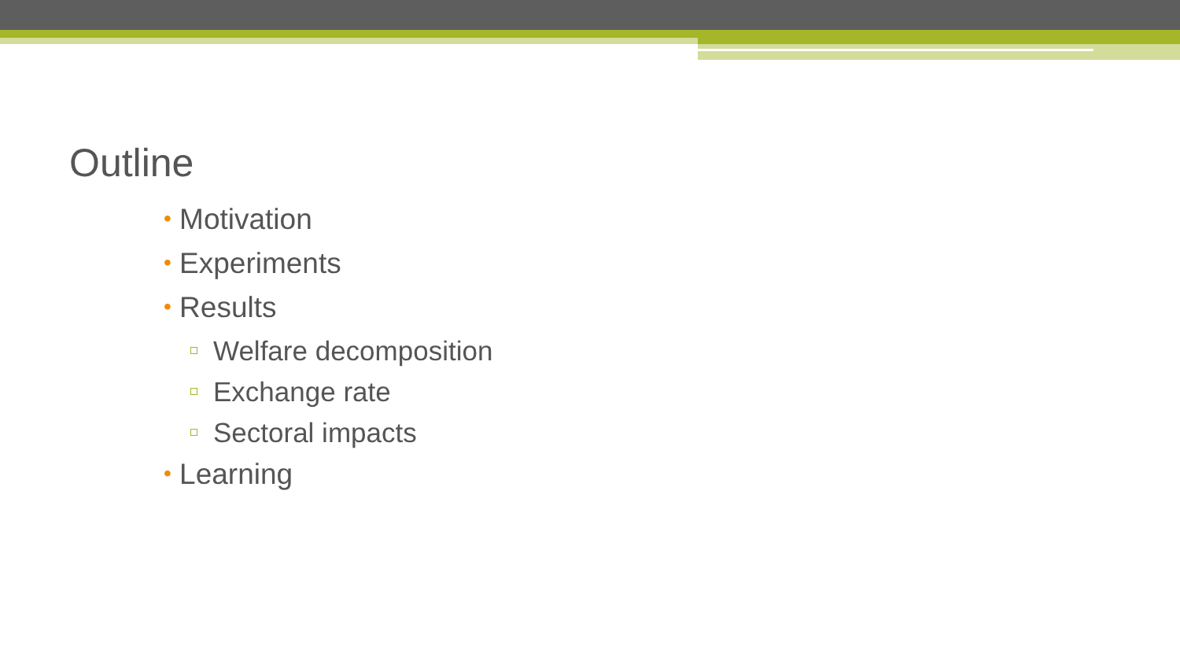Outline
• Motivation
• Experiments
• Results
Welfare decomposition
Exchange rate
Sectoral impacts
• Learning